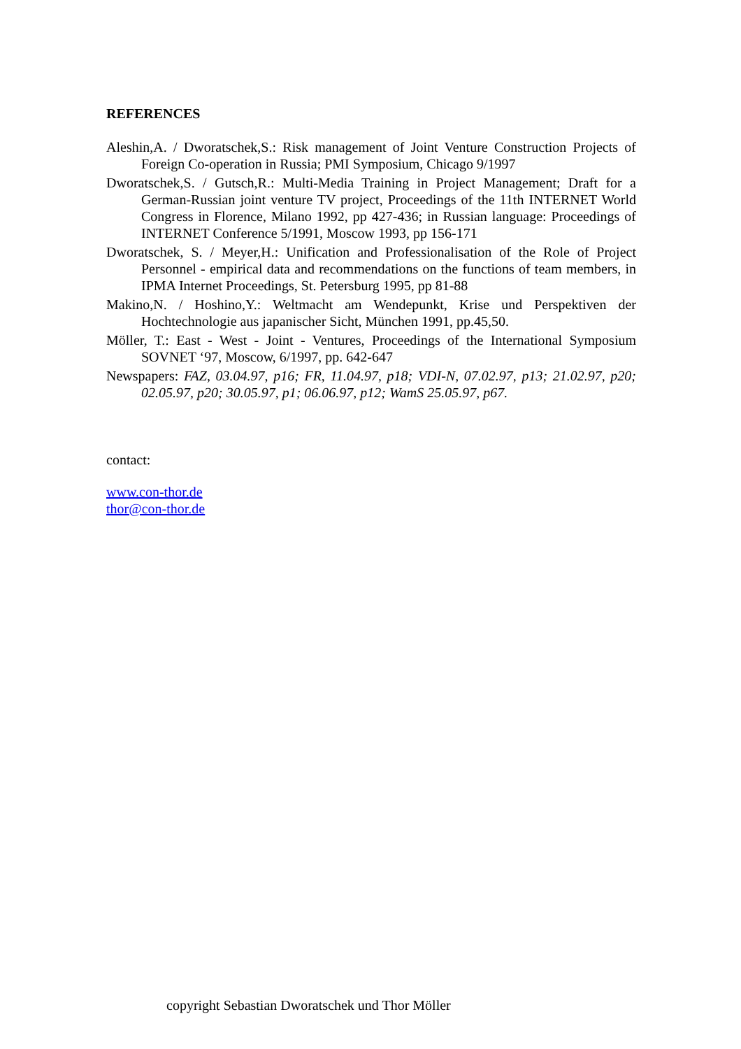REFERENCES
Aleshin,A. / Dworatschek,S.: Risk management of Joint Venture Construction Projects of Foreign Co-operation in Russia; PMI Symposium, Chicago 9/1997
Dworatschek,S. / Gutsch,R.: Multi-Media Training in Project Management; Draft for a German-Russian joint venture TV project, Proceedings of the 11th INTERNET World Congress in Florence, Milano 1992, pp 427-436; in Russian language: Proceedings of INTERNET Conference 5/1991, Moscow 1993, pp 156-171
Dworatschek, S. / Meyer,H.: Unification and Professionalisation of the Role of Project Personnel - empirical data and recommendations on the functions of team members, in IPMA Internet Proceedings, St. Petersburg 1995, pp 81-88
Makino,N. / Hoshino,Y.: Weltmacht am Wendepunkt, Krise und Perspektiven der Hochtechnologie aus japanischer Sicht, München 1991, pp.45,50.
Möller, T.: East - West - Joint - Ventures, Proceedings of the International Symposium SOVNET ‘97, Moscow, 6/1997, pp. 642-647
Newspapers: FAZ, 03.04.97, p16; FR, 11.04.97, p18; VDI-N, 07.02.97, p13; 21.02.97, p20; 02.05.97, p20; 30.05.97, p1; 06.06.97, p12; WamS 25.05.97, p67.
contact:
www.con-thor.de
thor@con-thor.de
copyright Sebastian Dworatschek und Thor Möller